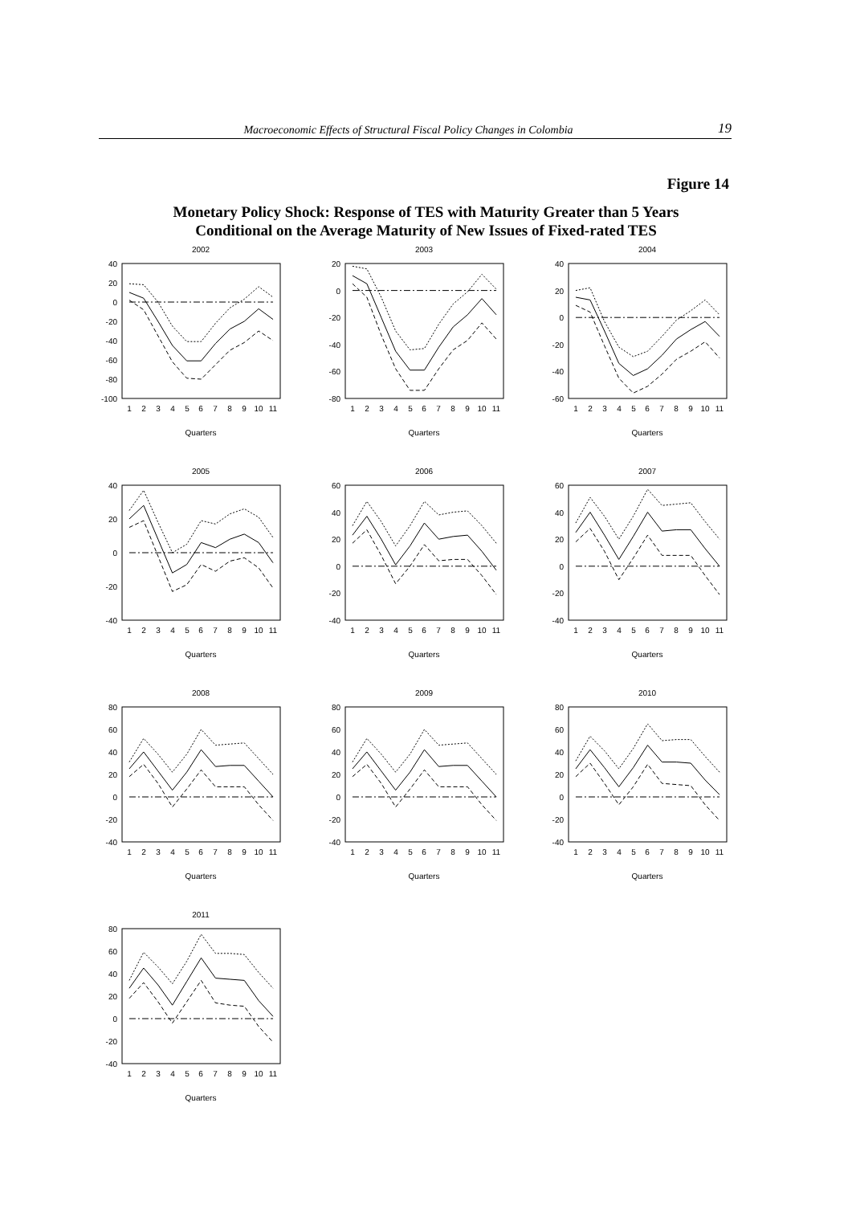Macroeconomic Effects of Structural Fiscal Policy Changes in Colombia 19
Figure 14
Monetary Policy Shock: Response of TES with Maturity Greater than 5 Years
Conditional on the Average Maturity of New Issues of Fixed-rated TES
2002
40
20
0
-20
-40
-60
-80
-100
1
2
3
4
5
6
7
8
9
10
11
Quarters
2003
20
0
-20
-40
-60
-80
1
2
3
4
5
6
7
8
9
10
11
Quarters
2004
40
20
0
-20
-40
-60
1
2
3
4
5
6
7
8
9
10
11
Quarters
2005
40
20
0
-20
-40
1
2
3
4
5
6
7
8
9
10
11
Quarters
2006
60
40
20
0
-20
-40
1
2
3
4
5
6
7
8
9
10
11
Quarters
2007
60
40
20
0
-20
-40
1
2
3
4
5
6
7
8
9
10
11
Quarters
2008
80
60
40
20
0
-20
-40
1
2
3
4
5
6
7
8
9
10
11
Quarters
2009
80
60
40
20
0
-20
-40
1
2
3
4
5
6
7
8
9
10
11
Quarters
2010
80
60
40
20
0
-20
-40
1
2
3
4
5
6
7
8
9
10
11
Quarters
2011
80
60
40
20
0
-20
-40
1
2
3
4
5
6
7
8
9
10
11
Quarters